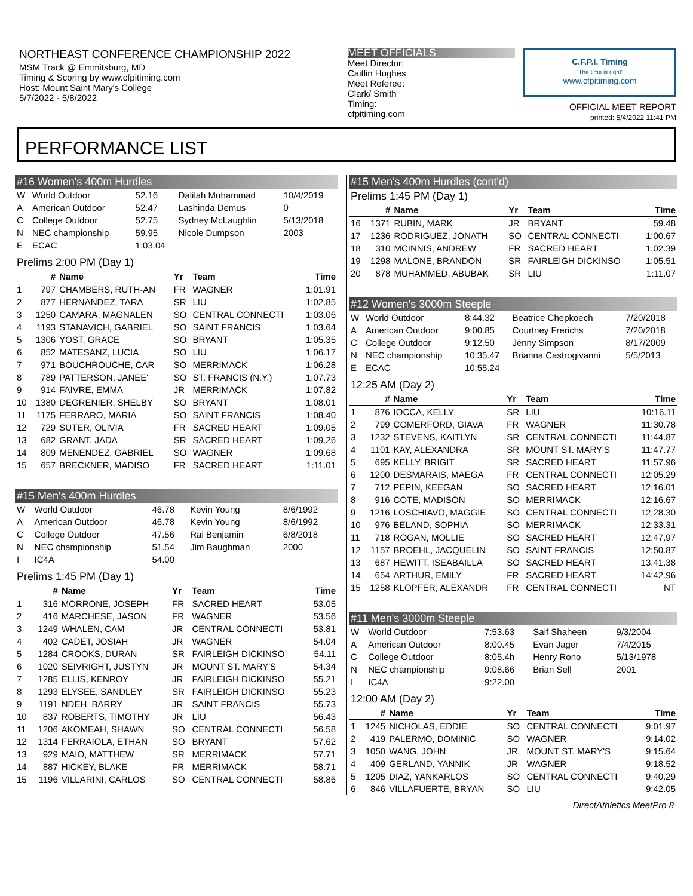NORTHEAST CONFERENCE CHAMPIONSHIP 2022
MSM Track @ Emmitsburg, MD
Timing & Scoring by www.cfpitiming.com
Host: Mount Saint Mary's College
5/7/2022 - 5/8/2022
MEET OFFICIALS
Meet Director:
Caitlin Hughes
Meet Referee:
Clark/ Smith
Timing:
cfpitiming.com
C.F.P.I. Timing
"The time is right"
www.cfpitiming.com
OFFICIAL MEET REPORT
printed: 5/4/2022 11:41 PM
PERFORMANCE LIST
#16 Women's 400m Hurdles
| W | World Outdoor | 52.16 | Dalilah Muhammad | 10/4/2019 |
| A | American Outdoor | 52.47 | Lashinda Demus | 0 |
| C | College Outdoor | 52.75 | Sydney McLaughlin | 5/13/2018 |
| N | NEC championship | 59.95 | Nicole Dumpson | 2003 |
| E | ECAC | 1:03.04 | | |
Prelims 2:00 PM (Day 1)
| | # | Name | Yr | Team | Time |
| --- | --- | --- | --- | --- | --- |
| 1 | 797 | CHAMBERS, RUTH-AN | FR | WAGNER | 1:01.91 |
| 2 | 877 | HERNANDEZ, TARA | SR | LIU | 1:02.85 |
| 3 | 1250 | CAMARA, MAGNALEN | SO | CENTRAL CONNECTI | 1:03.06 |
| 4 | 1193 | STANAVICH, GABRIEL | SO | SAINT FRANCIS | 1:03.64 |
| 5 | 1306 | YOST, GRACE | SO | BRYANT | 1:05.35 |
| 6 | 852 | MATESANZ, LUCIA | SO | LIU | 1:06.17 |
| 7 | 971 | BOUCHROUCHE, CAR | SO | MERRIMACK | 1:06.28 |
| 8 | 789 | PATTERSON, JANEE' | SO | ST. FRANCIS (N.Y.) | 1:07.73 |
| 9 | 914 | FAIVRE, EMMA | JR | MERRIMACK | 1:07.82 |
| 10 | 1380 | DEGRENIER, SHELBY | SO | BRYANT | 1:08.01 |
| 11 | 1175 | FERRARO, MARIA | SO | SAINT FRANCIS | 1:08.40 |
| 12 | 729 | SUTER, OLIVIA | FR | SACRED HEART | 1:09.05 |
| 13 | 682 | GRANT, JADA | SR | SACRED HEART | 1:09.26 |
| 14 | 809 | MENENDEZ, GABRIEL | SO | WAGNER | 1:09.68 |
| 15 | 657 | BRECKNER, MADISO | FR | SACRED HEART | 1:11.01 |
#15 Men's 400m Hurdles
| W | World Outdoor | 46.78 | Kevin Young | 8/6/1992 |
| A | American Outdoor | 46.78 | Kevin Young | 8/6/1992 |
| C | College Outdoor | 47.56 | Rai Benjamin | 6/8/2018 |
| N | NEC championship | 51.54 | Jim Baughman | 2000 |
| I | IC4A | 54.00 | | |
Prelims 1:45 PM (Day 1)
| | # | Name | Yr | Team | Time |
| --- | --- | --- | --- | --- | --- |
| 1 | 316 | MORRONE, JOSEPH | FR | SACRED HEART | 53.05 |
| 2 | 416 | MARCHESE, JASON | FR | WAGNER | 53.56 |
| 3 | 1249 | WHALEN, CAM | JR | CENTRAL CONNECTI | 53.81 |
| 4 | 402 | CADET, JOSIAH | JR | WAGNER | 54.04 |
| 5 | 1284 | CROOKS, DURAN | SR | FAIRLEIGH DICKINSO | 54.11 |
| 6 | 1020 | SEIVRIGHT, JUSTYN | JR | MOUNT ST. MARY'S | 54.34 |
| 7 | 1285 | ELLIS, KENROY | JR | FAIRLEIGH DICKINSO | 55.21 |
| 8 | 1293 | ELYSEE, SANDLEY | SR | FAIRLEIGH DICKINSO | 55.23 |
| 9 | 1191 | NDEH, BARRY | JR | SAINT FRANCIS | 55.73 |
| 10 | 837 | ROBERTS, TIMOTHY | JR | LIU | 56.43 |
| 11 | 1206 | AKOMEAH, SHAWN | SO | CENTRAL CONNECTI | 56.58 |
| 12 | 1314 | FERRAIOLA, ETHAN | SO | BRYANT | 57.62 |
| 13 | 929 | MAIO, MATTHEW | SR | MERRIMACK | 57.71 |
| 14 | 887 | HICKEY, BLAKE | FR | MERRIMACK | 58.71 |
| 15 | 1196 | VILLARINI, CARLOS | SO | CENTRAL CONNECTI | 58.86 |
#15 Men's 400m Hurdles (cont'd)
Prelims 1:45 PM (Day 1)
| | # | Name | Yr | Team | Time |
| --- | --- | --- | --- | --- | --- |
| 16 | 1371 | RUBIN, MARK | JR | BRYANT | 59.48 |
| 17 | 1236 | RODRIGUEZ, JONATH | SO | CENTRAL CONNECTI | 1:00.67 |
| 18 | 310 | MCINNIS, ANDREW | FR | SACRED HEART | 1:02.39 |
| 19 | 1298 | MALONE, BRANDON | SR | FAIRLEIGH DICKINSO | 1:05.51 |
| 20 | 878 | MUHAMMED, ABUBAK | SR | LIU | 1:11.07 |
#12 Women's 3000m Steeple
| W | World Outdoor | 8:44.32 | Beatrice Chepkoech | 7/20/2018 |
| A | American Outdoor | 9:00.85 | Courtney Frerichs | 7/20/2018 |
| C | College Outdoor | 9:12.50 | Jenny Simpson | 8/17/2009 |
| N | NEC championship | 10:35.47 | Brianna Castrogivanni | 5/5/2013 |
| E | ECAC | 10:55.24 | | |
12:25 AM (Day 2)
| | # | Name | Yr | Team | Time |
| --- | --- | --- | --- | --- | --- |
| 1 | 876 | IOCCA, KELLY | SR | LIU | 10:16.11 |
| 2 | 799 | COMERFORD, GIAVA | FR | WAGNER | 11:30.78 |
| 3 | 1232 | STEVENS, KAITLYN | SR | CENTRAL CONNECTI | 11:44.87 |
| 4 | 1101 | KAY, ALEXANDRA | SR | MOUNT ST. MARY'S | 11:47.77 |
| 5 | 695 | KELLY, BRIGIT | SR | SACRED HEART | 11:57.96 |
| 6 | 1200 | DESMARAIS, MAEGA | FR | CENTRAL CONNECTI | 12:05.29 |
| 7 | 712 | PEPIN, KEEGAN | SO | SACRED HEART | 12:16.01 |
| 8 | 916 | COTE, MADISON | SO | MERRIMACK | 12:16.67 |
| 9 | 1216 | LOSCHIAVO, MAGGIE | SO | CENTRAL CONNECTI | 12:28.30 |
| 10 | 976 | BELAND, SOPHIA | SO | MERRIMACK | 12:33.31 |
| 11 | 718 | ROGAN, MOLLIE | SO | SACRED HEART | 12:47.97 |
| 12 | 1157 | BROEHL, JACQUELIN | SO | SAINT FRANCIS | 12:50.87 |
| 13 | 687 | HEWITT, ISEABAILLA | SO | SACRED HEART | 13:41.38 |
| 14 | 654 | ARTHUR, EMILY | FR | SACRED HEART | 14:42.96 |
| 15 | 1258 | KLOPFER, ALEXANDR | FR | CENTRAL CONNECTI | NT |
#11 Men's 3000m Steeple
| W | World Outdoor | 7:53.63 | Saif Shaheen | 9/3/2004 |
| A | American Outdoor | 8:00.45 | Evan Jager | 7/4/2015 |
| C | College Outdoor | 8:05.4h | Henry Rono | 5/13/1978 |
| N | NEC championship | 9:08.66 | Brian Sell | 2001 |
| I | IC4A | 9:22.00 | | |
12:00 AM (Day 2)
| | # | Name | Yr | Team | Time |
| --- | --- | --- | --- | --- | --- |
| 1 | 1245 | NICHOLAS, EDDIE | SO | CENTRAL CONNECTI | 9:01.97 |
| 2 | 419 | PALERMO, DOMINIC | SO | WAGNER | 9:14.02 |
| 3 | 1050 | WANG, JOHN | JR | MOUNT ST. MARY'S | 9:15.64 |
| 4 | 409 | GERLAND, YANNIK | JR | WAGNER | 9:18.52 |
| 5 | 1205 | DIAZ, YANKARLOS | SO | CENTRAL CONNECTI | 9:40.29 |
| 6 | 846 | VILLAFUERTE, BRYAN | SO | LIU | 9:42.05 |
DirectAthletics MeetPro 8